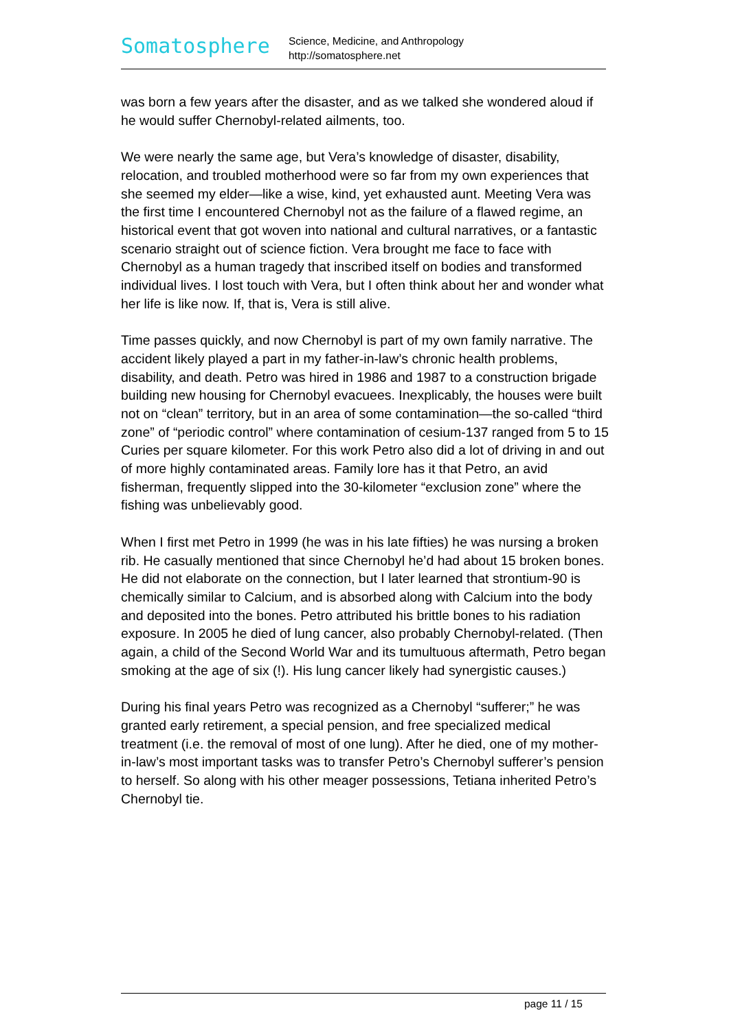Somatosphere
Science, Medicine, and Anthropology
http://somatosphere.net
was born a few years after the disaster, and as we talked she wondered aloud if he would suffer Chernobyl-related ailments, too.
We were nearly the same age, but Vera’s knowledge of disaster, disability, relocation, and troubled motherhood were so far from my own experiences that she seemed my elder—like a wise, kind, yet exhausted aunt. Meeting Vera was the first time I encountered Chernobyl not as the failure of a flawed regime, an historical event that got woven into national and cultural narratives, or a fantastic scenario straight out of science fiction. Vera brought me face to face with Chernobyl as a human tragedy that inscribed itself on bodies and transformed individual lives. I lost touch with Vera, but I often think about her and wonder what her life is like now. If, that is, Vera is still alive.
Time passes quickly, and now Chernobyl is part of my own family narrative. The accident likely played a part in my father-in-law’s chronic health problems, disability, and death. Petro was hired in 1986 and 1987 to a construction brigade building new housing for Chernobyl evacuees. Inexplicably, the houses were built not on “clean” territory, but in an area of some contamination—the so-called “third zone” of “periodic control” where contamination of cesium-137 ranged from 5 to 15 Curies per square kilometer. For this work Petro also did a lot of driving in and out of more highly contaminated areas. Family lore has it that Petro, an avid fisherman, frequently slipped into the 30-kilometer “exclusion zone” where the fishing was unbelievably good.
When I first met Petro in 1999 (he was in his late fifties) he was nursing a broken rib. He casually mentioned that since Chernobyl he’d had about 15 broken bones. He did not elaborate on the connection, but I later learned that strontium-90 is chemically similar to Calcium, and is absorbed along with Calcium into the body and deposited into the bones. Petro attributed his brittle bones to his radiation exposure. In 2005 he died of lung cancer, also probably Chernobyl-related. (Then again, a child of the Second World War and its tumultuous aftermath, Petro began smoking at the age of six (!). His lung cancer likely had synergistic causes.)
During his final years Petro was recognized as a Chernobyl “sufferer;” he was granted early retirement, a special pension, and free specialized medical treatment (i.e. the removal of most of one lung). After he died, one of my mother-in-law’s most important tasks was to transfer Petro’s Chernobyl sufferer’s pension to herself. So along with his other meager possessions, Tetiana inherited Petro’s Chernobyl tie.
page 11 / 15